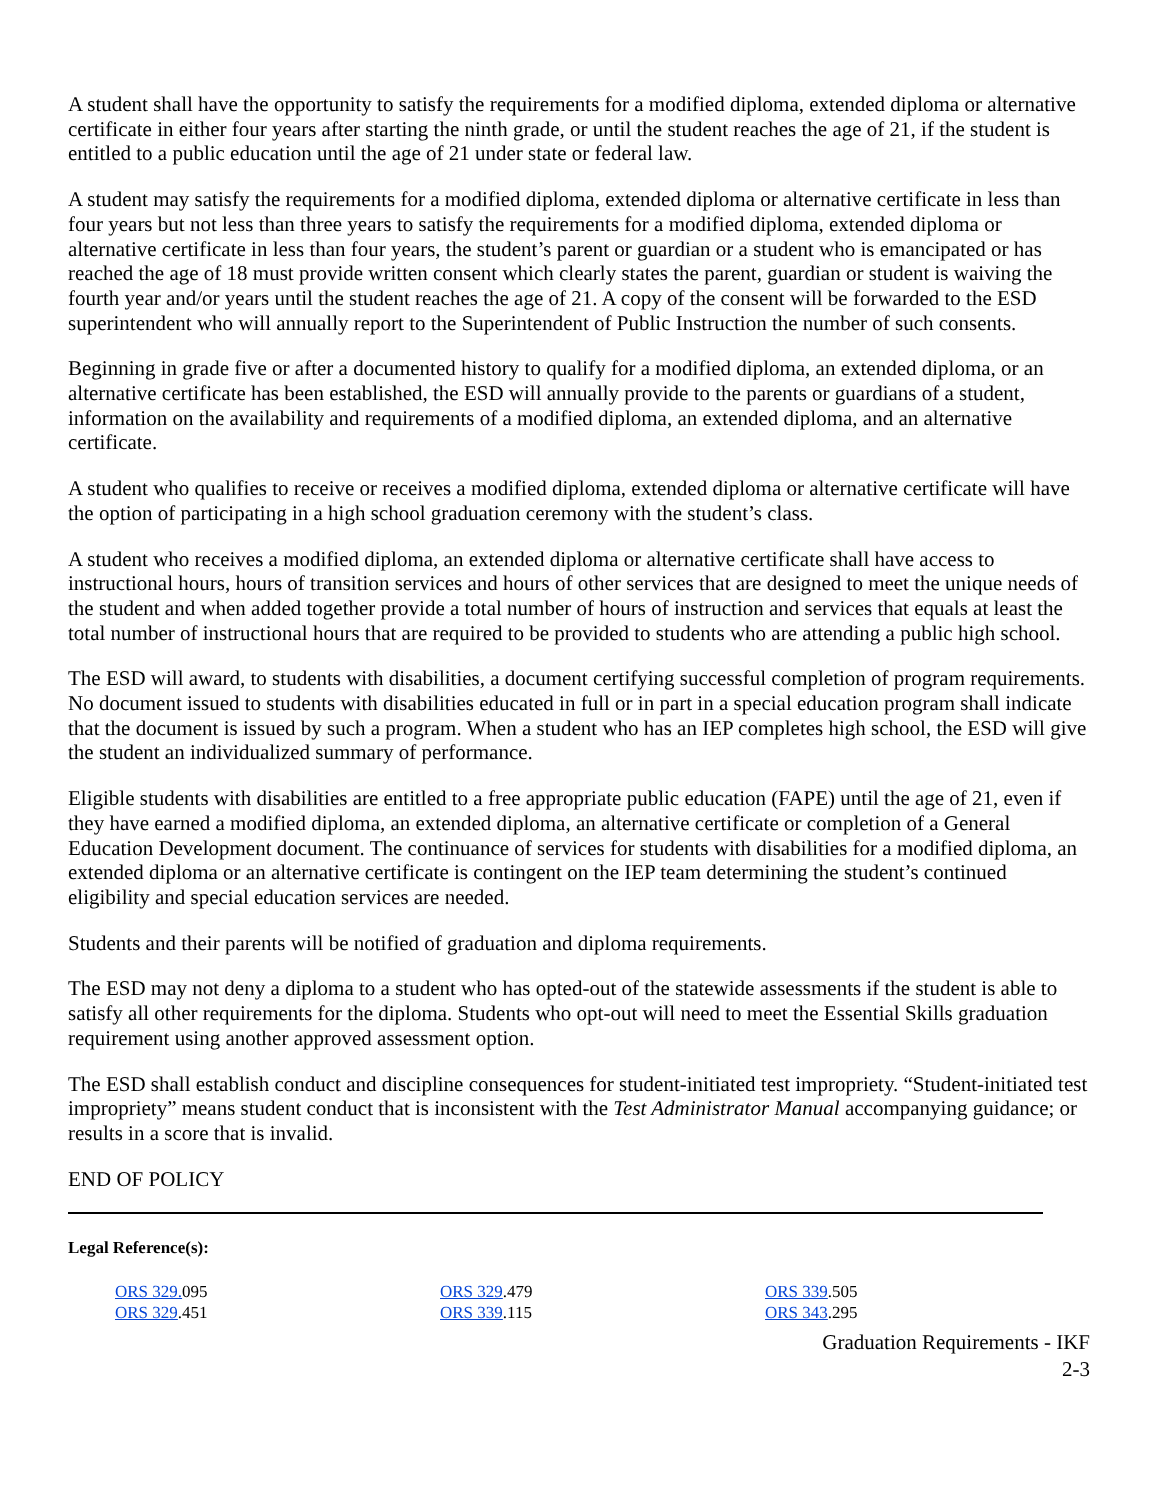A student shall have the opportunity to satisfy the requirements for a modified diploma, extended diploma or alternative certificate in either four years after starting the ninth grade, or until the student reaches the age of 21, if the student is entitled to a public education until the age of 21 under state or federal law.
A student may satisfy the requirements for a modified diploma, extended diploma or alternative certificate in less than four years but not less than three years to satisfy the requirements for a modified diploma, extended diploma or alternative certificate in less than four years, the student’s parent or guardian or a student who is emancipated or has reached the age of 18 must provide written consent which clearly states the parent, guardian or student is waiving the fourth year and/or years until the student reaches the age of 21. A copy of the consent will be forwarded to the ESD superintendent who will annually report to the Superintendent of Public Instruction the number of such consents.
Beginning in grade five or after a documented history to qualify for a modified diploma, an extended diploma, or an alternative certificate has been established, the ESD will annually provide to the parents or guardians of a student, information on the availability and requirements of a modified diploma, an extended diploma, and an alternative certificate.
A student who qualifies to receive or receives a modified diploma, extended diploma or alternative certificate will have the option of participating in a high school graduation ceremony with the student’s class.
A student who receives a modified diploma, an extended diploma or alternative certificate shall have access to instructional hours, hours of transition services and hours of other services that are designed to meet the unique needs of the student and when added together provide a total number of hours of instruction and services that equals at least the total number of instructional hours that are required to be provided to students who are attending a public high school.
The ESD will award, to students with disabilities, a document certifying successful completion of program requirements. No document issued to students with disabilities educated in full or in part in a special education program shall indicate that the document is issued by such a program. When a student who has an IEP completes high school, the ESD will give the student an individualized summary of performance.
Eligible students with disabilities are entitled to a free appropriate public education (FAPE) until the age of 21, even if they have earned a modified diploma, an extended diploma, an alternative certificate or completion of a General Education Development document. The continuance of services for students with disabilities for a modified diploma, an extended diploma or an alternative certificate is contingent on the IEP team determining the student’s continued eligibility and special education services are needed.
Students and their parents will be notified of graduation and diploma requirements.
The ESD may not deny a diploma to a student who has opted-out of the statewide assessments if the student is able to satisfy all other requirements for the diploma. Students who opt-out will need to meet the Essential Skills graduation requirement using another approved assessment option.
The ESD shall establish conduct and discipline consequences for student-initiated test impropriety. “Student-initiated test impropriety” means student conduct that is inconsistent with the Test Administrator Manual accompanying guidance; or results in a score that is invalid.
END OF POLICY
Legal Reference(s):
ORS 329. 095
ORS 329.451
ORS 329.479
ORS 339.115
ORS 339.505
ORS 343.295
Graduation Requirements - IKF
2-3